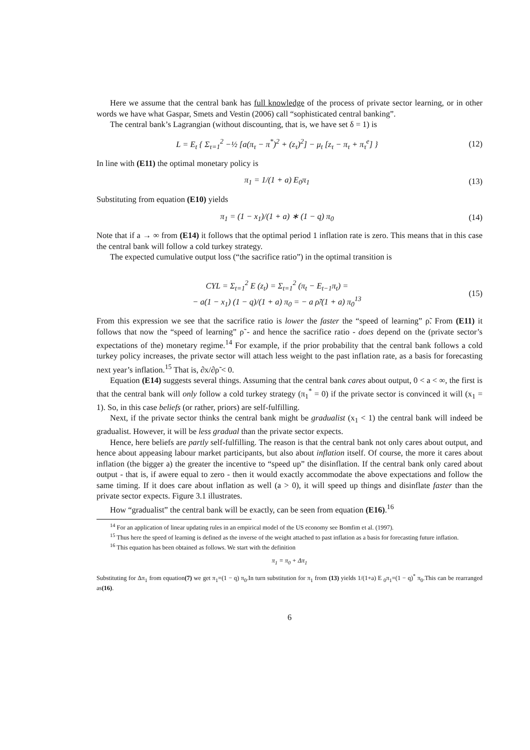Here we assume that the central bank has full knowledge of the process of private sector learning, or in other words we have what Gaspar, Smets and Vestin (2006) call “sophisticated central banking”.
The central bank’s Lagrangian (without discounting, that is, we have set δ = 1) is
L = E<sub>t</sub> { Σ<sub>τ=1</sub><sup>2</sup> −½ [a(π<sub>τ</sub> − π<sup>*</sup>)<sup>2</sup> + (z<sub>τ</sub>)<sup>2</sup>] − μ<sub>t</sub> [z<sub>τ</sub> − π<sub>τ</sub> + π<sub>τ</sub><sup>e</sup>] }
(12)
In line with (E11) the optimal monetary policy is
π<sub>1</sub> = 1/(1 + a) E<sub>0</sub>π<sub>1</sub> (13)
Substituting from equation (E10) yields
π<sub>1</sub> = (1 − x<sub>1</sub>)/(1 + a) ∗ (1 − q) π<sub>0</sub>
(14)
Note that if a → ∞ from (E14) it follows that the optimal period 1 inflation rate is zero. This means that in this case the central bank will follow a cold turkey strategy.
The expected cumulative output loss (“the sacrifice ratio”) in the optimal transition is
CYL = Σ<sub>t=1</sub><sup>2</sup> E (z<sub>t</sub>) = Σ<sub>t=1</sub><sup>2</sup> (π<sub>t</sub> − E<sub>t−1</sub>π<sub>t</sub>) =
− a(1 − x<sub>1</sub>) (1 − q)/(1 + a) π<sub>0</sub> = − a ρ̃/(1 + a) π<sub>0</sub><sup>13</sup>
(15)
From this expression we see that the sacrifice ratio is lower the faster the “speed of learning” ρ̃. From (E11) it follows that now the “speed of learning” ρ̃ - and hence the sacrifice ratio - does depend on the (private sector’s expectations of the) monetary regime.<sup>14</sup> For example, if the prior probability that the central bank follows a cold turkey policy increases, the private sector will attach less weight to the past inflation rate, as a basis for forecasting next year’s inflation.<sup>15</sup> That is, ∂x/∂ρ̃ < 0.
Equation (E14) suggests several things. Assuming that the central bank cares about output, 0 < a < ∞, the first is that the central bank will only follow a cold turkey strategy (π<sub>1</sub><sup>*</sup> = 0) if the private sector is convinced it will (x<sub>1</sub> = 1). So, in this case beliefs (or rather, priors) are self-fulfilling.
Next, if the private sector thinks the central bank might be gradualist (x<sub>1</sub> < 1) the central bank will indeed be gradualist. However, it will be less gradual than the private sector expects.
Hence, here beliefs are partly self-fulfilling. The reason is that the central bank not only cares about output, and hence about appeasing labour market participants, but also about inflation itself. Of course, the more it cares about inflation (the bigger a) the greater the incentive to “speed up” the disinflation. If the central bank only cared about output - that is, if awere equal to zero - then it would exactly accommodate the above expectations and follow the same timing. If it does care about inflation as well (a > 0), it will speed up things and disinflate faster than the private sector expects. Figure 3.1 illustrates.
How “gradualist” the central bank will be exactly, can be seen from equation (E16).<sup>16</sup>
<sup>14</sup> For an application of linear updating rules in an empirical model of the US economy see Bomfim et al. (1997).
<sup>15</sup> Thus here the speed of learning is defined as the inverse of the weight attached to past inflation as a basis for forecasting future inflation.
<sup>16</sup> This equation has been obtained as follows. We start with the definition
π<sub>1</sub> = π<sub>0</sub> + Δπ<sub>1</sub>
Substituting for Δπ<sub>1</sub> from equation(7) we get π<sub>1</sub>=(1 − q) π<sub>0</sub>.In turn substitution for π<sub>1</sub> from (13) yields 1/(1+a) E <sub>0</sub>π<sub>1</sub>=(1 − q)<sup>*</sup> π<sub>0</sub>.This can be rearranged as(16).
6